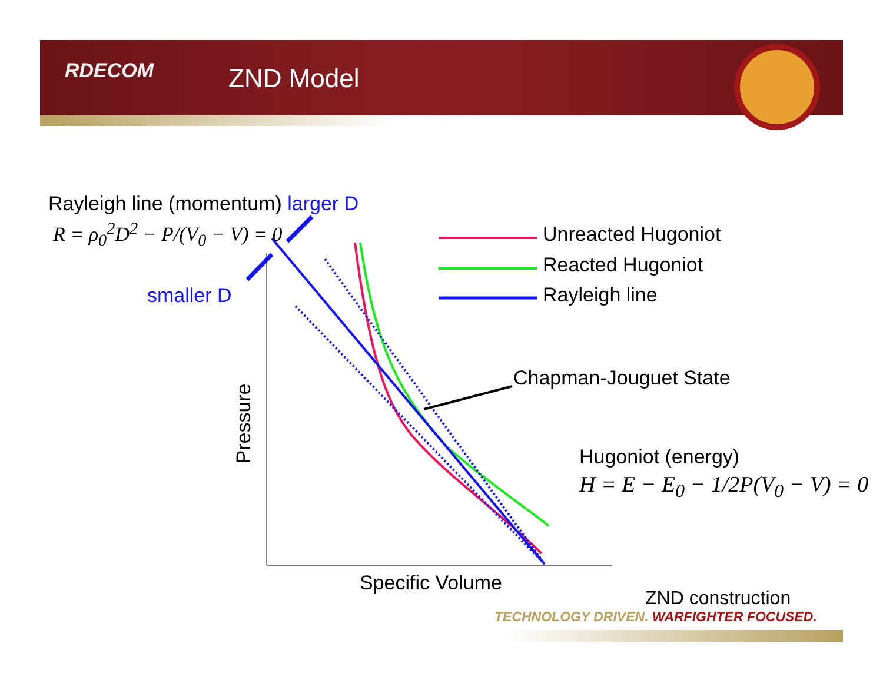RDECOM ZND Model
Rayleigh line (momentum) larger D
R = ρ<sub>0</sub><sup>2</sup>D<sup>2</sup> − P/(V<sub>0</sub> − V) = 0
smaller D
Unreacted Hugoniot
Reacted Hugoniot
Rayleigh line
Chapman-Jouguet State
Pressure
Hugoniot (energy)
H = E − E<sub>0</sub> − 1/2P(V<sub>0</sub> − V) = 0
Specific Volume
ZND construction
TECHNOLOGY DRIVEN. WARFIGHTER FOCUSED.